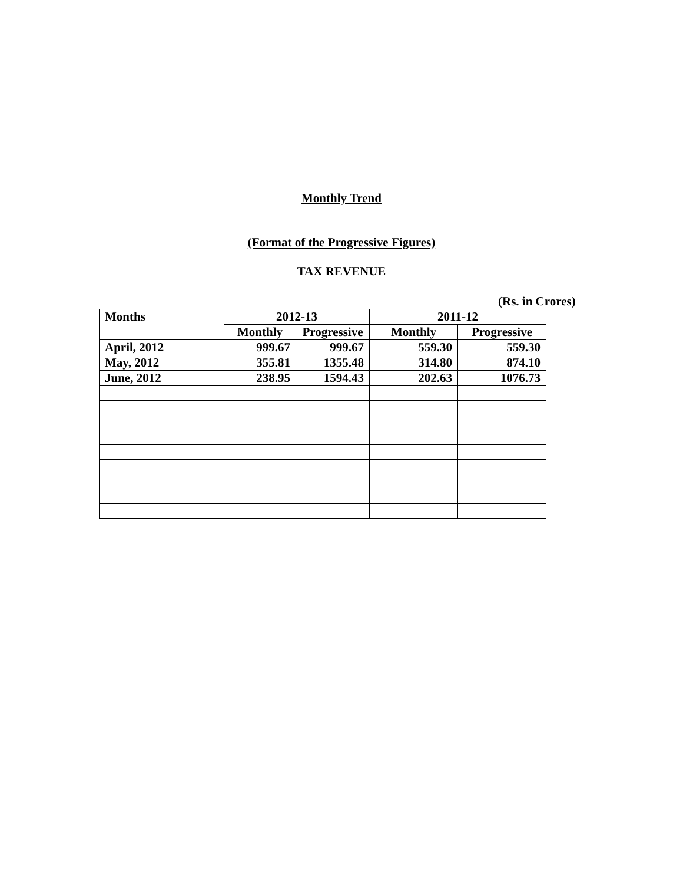Monthly Trend
(Format of the Progressive Figures)
TAX REVENUE
(Rs. in Crores)
| Months | 2012-13 | | 2011-12 | |
| --- | --- | --- | --- | --- |
| | Monthly | Progressive | Monthly | Progressive |
| April, 2012 | 999.67 | 999.67 | 559.30 | 559.30 |
| May, 2012 | 355.81 | 1355.48 | 314.80 | 874.10 |
| June, 2012 | 238.95 | 1594.43 | 202.63 | 1076.73 |